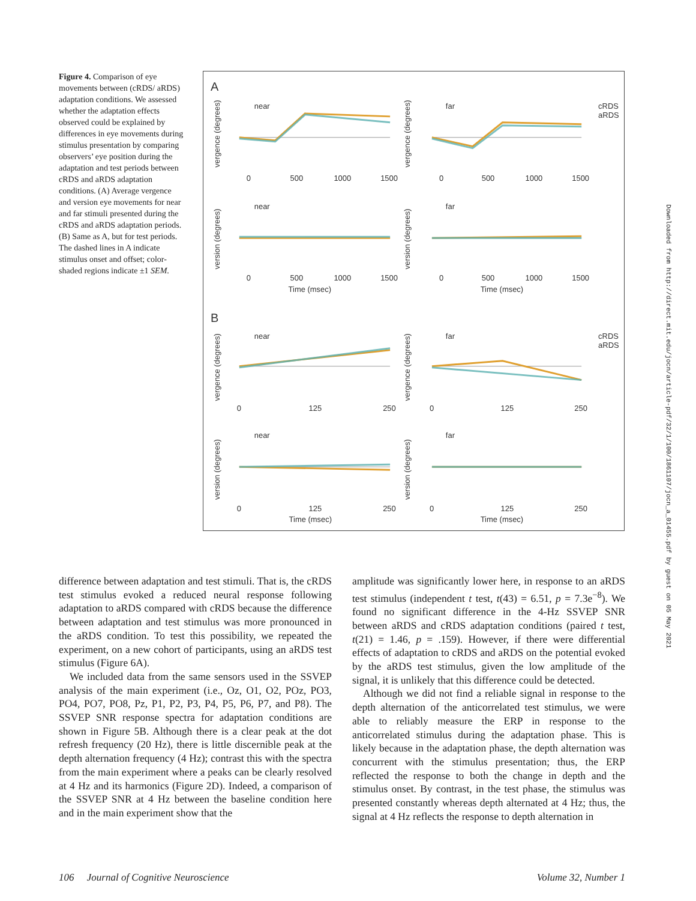Figure 4. Comparison of eye movements between (cRDS/ aRDS) adaptation conditions. We assessed whether the adaptation effects observed could be explained by differences in eye movements during stimulus presentation by comparing observers’ eye position during the adaptation and test periods between cRDS and aRDS adaptation conditions. (A) Average vergence and version eye movements for near and far stimuli presented during the cRDS and aRDS adaptation periods. (B) Same as A, but for test periods. The dashed lines in A indicate stimulus onset and offset; color-shaded regions indicate ±1 SEM.
A
B
near
far
near
far
near
far
near
far
cRDS
aRDS
cRDS
aRDS
0
500
1000
1500
0
500
1000
1500
0
500
1000
1500
0
500
1000
1500
Time (msec)
Time (msec)
0
125
250
0
125
250
0
125
250
0
125
250
Time (msec)
Time (msec)
vergence (degrees)
vergence (degrees)
version (degrees)
version (degrees)
vergence (degrees)
vergence (degrees)
version (degrees)
version (degrees)
difference between adaptation and test stimuli. That is, the cRDS test stimulus evoked a reduced neural response following adaptation to aRDS compared with cRDS because the difference between adaptation and test stimulus was more pronounced in the aRDS condition. To test this possibility, we repeated the experiment, on a new cohort of participants, using an aRDS test stimulus (Figure 6A).
We included data from the same sensors used in the SSVEP analysis of the main experiment (i.e., Oz, O1, O2, POz, PO3, PO4, PO7, PO8, Pz, P1, P2, P3, P4, P5, P6, P7, and P8). The SSVEP SNR response spectra for adaptation conditions are shown in Figure 5B. Although there is a clear peak at the dot refresh frequency (20 Hz), there is little discernible peak at the depth alternation frequency (4 Hz); contrast this with the spectra from the main experiment where a peaks can be clearly resolved at 4 Hz and its harmonics (Figure 2D). Indeed, a comparison of the SSVEP SNR at 4 Hz between the baseline condition here and in the main experiment show that the
amplitude was significantly lower here, in response to an aRDS test stimulus (independent t test, t(43) = 6.51, p = 7.3e<sup>−8</sup>). We found no significant difference in the 4-Hz SSVEP SNR between aRDS and cRDS adaptation conditions (paired t test, t(21) = 1.46, p = .159). However, if there were differential effects of adaptation to cRDS and aRDS on the potential evoked by the aRDS test stimulus, given the low amplitude of the signal, it is unlikely that this difference could be detected.
Although we did not find a reliable signal in response to the depth alternation of the anticorrelated test stimulus, we were able to reliably measure the ERP in response to the anticorrelated stimulus during the adaptation phase. This is likely because in the adaptation phase, the depth alternation was concurrent with the stimulus presentation; thus, the ERP reflected the response to both the change in depth and the stimulus onset. By contrast, in the test phase, the stimulus was presented constantly whereas depth alternated at 4 Hz; thus, the signal at 4 Hz reflects the response to depth alternation in
Downloaded from http://direct.mit.edu/jocn/article-pdf/32/1/100/1861107/jocn_a_01455.pdf by guest on 05 May 2021
106 Journal of Cognitive Neuroscience Volume 32, Number 1